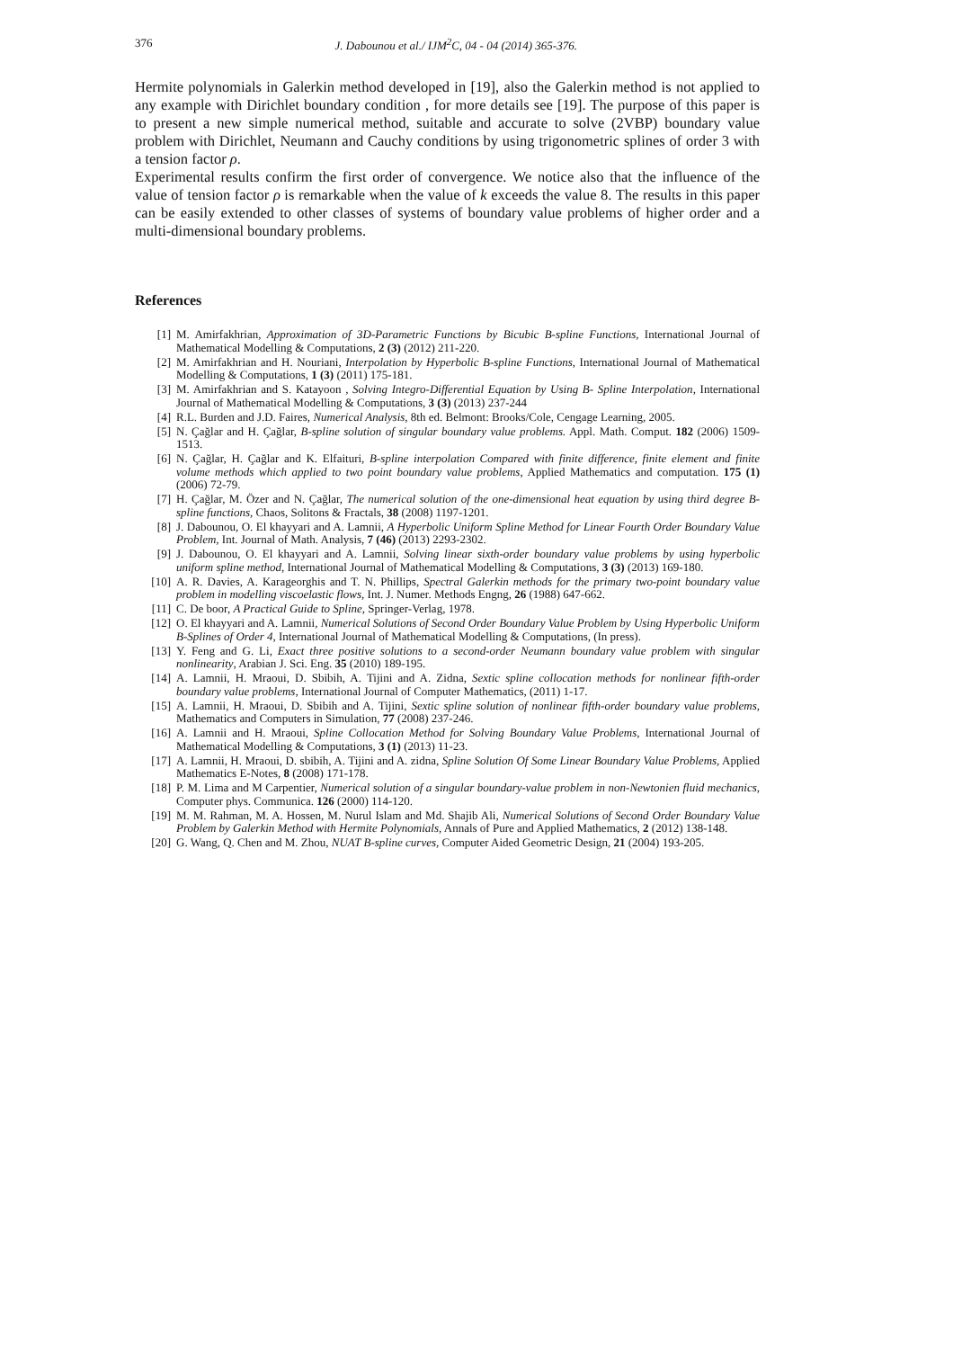376 J. Dabounou et al./ IJM<sup>2</sup>C, 04 - 04 (2014) 365-376.
Hermite polynomials in Galerkin method developed in [19], also the Galerkin method is not applied to any example with Dirichlet boundary condition , for more details see [19]. The purpose of this paper is to present a new simple numerical method, suitable and accurate to solve (2VBP) boundary value problem with Dirichlet, Neumann and Cauchy conditions by using trigonometric splines of order 3 with a tension factor ρ.
Experimental results confirm the first order of convergence. We notice also that the influence of the value of tension factor ρ is remarkable when the value of k exceeds the value 8. The results in this paper can be easily extended to other classes of systems of boundary value problems of higher order and a multi-dimensional boundary problems.
References
[1] M. Amirfakhrian, Approximation of 3D-Parametric Functions by Bicubic B-spline Functions, International Journal of Mathematical Modelling & Computations, 2 (3) (2012) 211-220.
[2] M. Amirfakhrian and H. Nouriani, Interpolation by Hyperbolic B-spline Functions, International Journal of Mathematical Modelling & Computations, 1 (3) (2011) 175-181.
[3] M. Amirfakhrian and S. Katayoon , Solving Integro-Differential Equation by Using B- Spline Interpolation, International Journal of Mathematical Modelling & Computations, 3 (3) (2013) 237-244
[4] R.L. Burden and J.D. Faires, Numerical Analysis, 8th ed. Belmont: Brooks/Cole, Cengage Learning, 2005.
[5] N. Çağlar and H. Çağlar, B-spline solution of singular boundary value problems. Appl. Math. Comput. 182 (2006) 1509-1513.
[6] N. Çağlar, H. Çağlar and K. Elfaituri, B-spline interpolation Compared with finite difference, finite element and finite volume methods which applied to two point boundary value problems, Applied Mathematics and computation. 175 (1) (2006) 72-79.
[7] H. Çağlar, M. Özer and N. Çağlar, The numerical solution of the one-dimensional heat equation by using third degree B-spline functions, Chaos, Solitons & Fractals, 38 (2008) 1197-1201.
[8] J. Dabounou, O. El khayyari and A. Lamnii, A Hyperbolic Uniform Spline Method for Linear Fourth Order Boundary Value Problem, Int. Journal of Math. Analysis, 7 (46) (2013) 2293-2302.
[9] J. Dabounou, O. El khayyari and A. Lamnii, Solving linear sixth-order boundary value problems by using hyperbolic uniform spline method, International Journal of Mathematical Modelling & Computations, 3 (3) (2013) 169-180.
[10] A. R. Davies, A. Karageorghis and T. N. Phillips, Spectral Galerkin methods for the primary two-point boundary value problem in modelling viscoelastic flows, Int. J. Numer. Methods Engng, 26 (1988) 647-662.
[11] C. De boor, A Practical Guide to Spline, Springer-Verlag, 1978.
[12] O. El khayyari and A. Lamnii, Numerical Solutions of Second Order Boundary Value Problem by Using Hyperbolic Uniform B-Splines of Order 4, International Journal of Mathematical Modelling & Computations, (In press).
[13] Y. Feng and G. Li, Exact three positive solutions to a second-order Neumann boundary value problem with singular nonlinearity, Arabian J. Sci. Eng. 35 (2010) 189-195.
[14] A. Lamnii, H. Mraoui, D. Sbibih, A. Tijini and A. Zidna, Sextic spline collocation methods for nonlinear fifth-order boundary value problems, International Journal of Computer Mathematics, (2011) 1-17.
[15] A. Lamnii, H. Mraoui, D. Sbibih and A. Tijini, Sextic spline solution of nonlinear fifth-order boundary value problems, Mathematics and Computers in Simulation, 77 (2008) 237-246.
[16] A. Lamnii and H. Mraoui, Spline Collocation Method for Solving Boundary Value Problems, International Journal of Mathematical Modelling & Computations, 3 (1) (2013) 11-23.
[17] A. Lamnii, H. Mraoui, D. sbibih, A. Tijini and A. zidna, Spline Solution Of Some Linear Boundary Value Problems, Applied Mathematics E-Notes, 8 (2008) 171-178.
[18] P. M. Lima and M Carpentier, Numerical solution of a singular boundary-value problem in non-Newtonien fluid mechanics, Computer phys. Communica. 126 (2000) 114-120.
[19] M. M. Rahman, M. A. Hossen, M. Nurul Islam and Md. Shajib Ali, Numerical Solutions of Second Order Boundary Value Problem by Galerkin Method with Hermite Polynomials, Annals of Pure and Applied Mathematics, 2 (2012) 138-148.
[20] G. Wang, Q. Chen and M. Zhou, NUAT B-spline curves, Computer Aided Geometric Design, 21 (2004) 193-205.